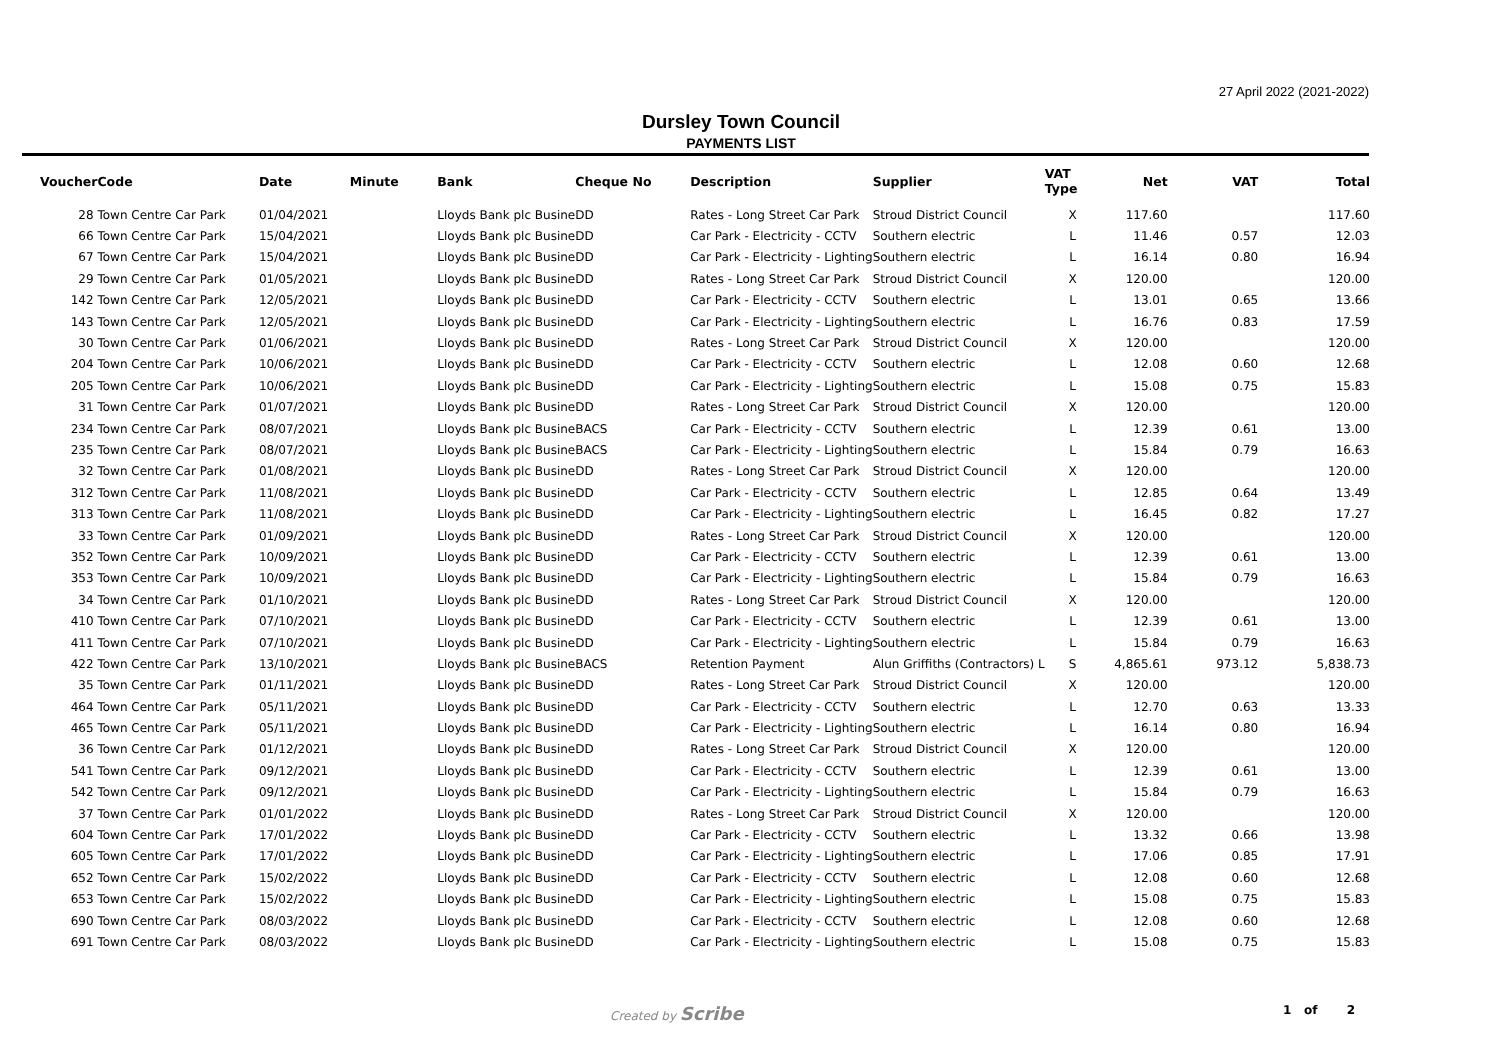27 April 2022 (2021-2022)
Dursley Town Council
PAYMENTS LIST
| Voucher | Code | Date | Minute | Bank | Cheque No | Description | Supplier | VAT Type | Net | VAT | Total |
| --- | --- | --- | --- | --- | --- | --- | --- | --- | --- | --- | --- |
| 28 | Town Centre Car Park | 01/04/2021 | | Lloyds Bank plc Busine | DD | Rates - Long Street Car Park | Stroud District Council | X | 117.60 | | 117.60 |
| 66 | Town Centre Car Park | 15/04/2021 | | Lloyds Bank plc Busine | DD | Car Park - Electricity - CCTV | Southern electric | L | 11.46 | 0.57 | 12.03 |
| 67 | Town Centre Car Park | 15/04/2021 | | Lloyds Bank plc Busine | DD | Car Park - Electricity - Lighting | Southern electric | L | 16.14 | 0.80 | 16.94 |
| 29 | Town Centre Car Park | 01/05/2021 | | Lloyds Bank plc Busine | DD | Rates - Long Street Car Park | Stroud District Council | X | 120.00 | | 120.00 |
| 142 | Town Centre Car Park | 12/05/2021 | | Lloyds Bank plc Busine | DD | Car Park - Electricity - CCTV | Southern electric | L | 13.01 | 0.65 | 13.66 |
| 143 | Town Centre Car Park | 12/05/2021 | | Lloyds Bank plc Busine | DD | Car Park - Electricity - Lighting | Southern electric | L | 16.76 | 0.83 | 17.59 |
| 30 | Town Centre Car Park | 01/06/2021 | | Lloyds Bank plc Busine | DD | Rates - Long Street Car Park | Stroud District Council | X | 120.00 | | 120.00 |
| 204 | Town Centre Car Park | 10/06/2021 | | Lloyds Bank plc Busine | DD | Car Park - Electricity - CCTV | Southern electric | L | 12.08 | 0.60 | 12.68 |
| 205 | Town Centre Car Park | 10/06/2021 | | Lloyds Bank plc Busine | DD | Car Park - Electricity - Lighting | Southern electric | L | 15.08 | 0.75 | 15.83 |
| 31 | Town Centre Car Park | 01/07/2021 | | Lloyds Bank plc Busine | DD | Rates - Long Street Car Park | Stroud District Council | X | 120.00 | | 120.00 |
| 234 | Town Centre Car Park | 08/07/2021 | | Lloyds Bank plc Busine | BACS | Car Park - Electricity - CCTV | Southern electric | L | 12.39 | 0.61 | 13.00 |
| 235 | Town Centre Car Park | 08/07/2021 | | Lloyds Bank plc Busine | BACS | Car Park - Electricity - Lighting | Southern electric | L | 15.84 | 0.79 | 16.63 |
| 32 | Town Centre Car Park | 01/08/2021 | | Lloyds Bank plc Busine | DD | Rates - Long Street Car Park | Stroud District Council | X | 120.00 | | 120.00 |
| 312 | Town Centre Car Park | 11/08/2021 | | Lloyds Bank plc Busine | DD | Car Park - Electricity - CCTV | Southern electric | L | 12.85 | 0.64 | 13.49 |
| 313 | Town Centre Car Park | 11/08/2021 | | Lloyds Bank plc Busine | DD | Car Park - Electricity - Lighting | Southern electric | L | 16.45 | 0.82 | 17.27 |
| 33 | Town Centre Car Park | 01/09/2021 | | Lloyds Bank plc Busine | DD | Rates - Long Street Car Park | Stroud District Council | X | 120.00 | | 120.00 |
| 352 | Town Centre Car Park | 10/09/2021 | | Lloyds Bank plc Busine | DD | Car Park - Electricity - CCTV | Southern electric | L | 12.39 | 0.61 | 13.00 |
| 353 | Town Centre Car Park | 10/09/2021 | | Lloyds Bank plc Busine | DD | Car Park - Electricity - Lighting | Southern electric | L | 15.84 | 0.79 | 16.63 |
| 34 | Town Centre Car Park | 01/10/2021 | | Lloyds Bank plc Busine | DD | Rates - Long Street Car Park | Stroud District Council | X | 120.00 | | 120.00 |
| 410 | Town Centre Car Park | 07/10/2021 | | Lloyds Bank plc Busine | DD | Car Park - Electricity - CCTV | Southern electric | L | 12.39 | 0.61 | 13.00 |
| 411 | Town Centre Car Park | 07/10/2021 | | Lloyds Bank plc Busine | DD | Car Park - Electricity - Lighting | Southern electric | L | 15.84 | 0.79 | 16.63 |
| 422 | Town Centre Car Park | 13/10/2021 | | Lloyds Bank plc Busine | BACS | Retention Payment | Alun Griffiths (Contractors) L | S | 4,865.61 | 973.12 | 5,838.73 |
| 35 | Town Centre Car Park | 01/11/2021 | | Lloyds Bank plc Busine | DD | Rates - Long Street Car Park | Stroud District Council | X | 120.00 | | 120.00 |
| 464 | Town Centre Car Park | 05/11/2021 | | Lloyds Bank plc Busine | DD | Car Park - Electricity - CCTV | Southern electric | L | 12.70 | 0.63 | 13.33 |
| 465 | Town Centre Car Park | 05/11/2021 | | Lloyds Bank plc Busine | DD | Car Park - Electricity - Lighting | Southern electric | L | 16.14 | 0.80 | 16.94 |
| 36 | Town Centre Car Park | 01/12/2021 | | Lloyds Bank plc Busine | DD | Rates - Long Street Car Park | Stroud District Council | X | 120.00 | | 120.00 |
| 541 | Town Centre Car Park | 09/12/2021 | | Lloyds Bank plc Busine | DD | Car Park - Electricity - CCTV | Southern electric | L | 12.39 | 0.61 | 13.00 |
| 542 | Town Centre Car Park | 09/12/2021 | | Lloyds Bank plc Busine | DD | Car Park - Electricity - Lighting | Southern electric | L | 15.84 | 0.79 | 16.63 |
| 37 | Town Centre Car Park | 01/01/2022 | | Lloyds Bank plc Busine | DD | Rates - Long Street Car Park | Stroud District Council | X | 120.00 | | 120.00 |
| 604 | Town Centre Car Park | 17/01/2022 | | Lloyds Bank plc Busine | DD | Car Park - Electricity - CCTV | Southern electric | L | 13.32 | 0.66 | 13.98 |
| 605 | Town Centre Car Park | 17/01/2022 | | Lloyds Bank plc Busine | DD | Car Park - Electricity - Lighting | Southern electric | L | 17.06 | 0.85 | 17.91 |
| 652 | Town Centre Car Park | 15/02/2022 | | Lloyds Bank plc Busine | DD | Car Park - Electricity - CCTV | Southern electric | L | 12.08 | 0.60 | 12.68 |
| 653 | Town Centre Car Park | 15/02/2022 | | Lloyds Bank plc Busine | DD | Car Park - Electricity - Lighting | Southern electric | L | 15.08 | 0.75 | 15.83 |
| 690 | Town Centre Car Park | 08/03/2022 | | Lloyds Bank plc Busine | DD | Car Park - Electricity - CCTV | Southern electric | L | 12.08 | 0.60 | 12.68 |
| 691 | Town Centre Car Park | 08/03/2022 | | Lloyds Bank plc Busine | DD | Car Park - Electricity - Lighting | Southern electric | L | 15.08 | 0.75 | 15.83 |
Created by Scribe 1 of 2